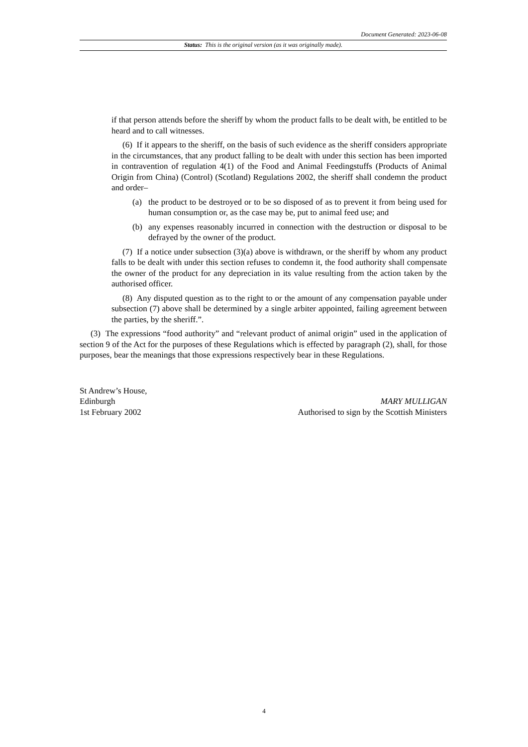Document Generated: 2023-06-08
Status: This is the original version (as it was originally made).
if that person attends before the sheriff by whom the product falls to be dealt with, be entitled to be heard and to call witnesses.
(6) If it appears to the sheriff, on the basis of such evidence as the sheriff considers appropriate in the circumstances, that any product falling to be dealt with under this section has been imported in contravention of regulation 4(1) of the Food and Animal Feedingstuffs (Products of Animal Origin from China) (Control) (Scotland) Regulations 2002, the sheriff shall condemn the product and order–
(a) the product to be destroyed or to be so disposed of as to prevent it from being used for human consumption or, as the case may be, put to animal feed use; and
(b) any expenses reasonably incurred in connection with the destruction or disposal to be defrayed by the owner of the product.
(7) If a notice under subsection (3)(a) above is withdrawn, or the sheriff by whom any product falls to be dealt with under this section refuses to condemn it, the food authority shall compensate the owner of the product for any depreciation in its value resulting from the action taken by the authorised officer.
(8) Any disputed question as to the right to or the amount of any compensation payable under subsection (7) above shall be determined by a single arbiter appointed, failing agreement between the parties, by the sheriff.”.
(3) The expressions “food authority” and “relevant product of animal origin” used in the application of section 9 of the Act for the purposes of these Regulations which is effected by paragraph (2), shall, for those purposes, bear the meanings that those expressions respectively bear in these Regulations.
St Andrew’s House,
Edinburgh
1st February 2002
MARY MULLIGAN
Authorised to sign by the Scottish Ministers
4